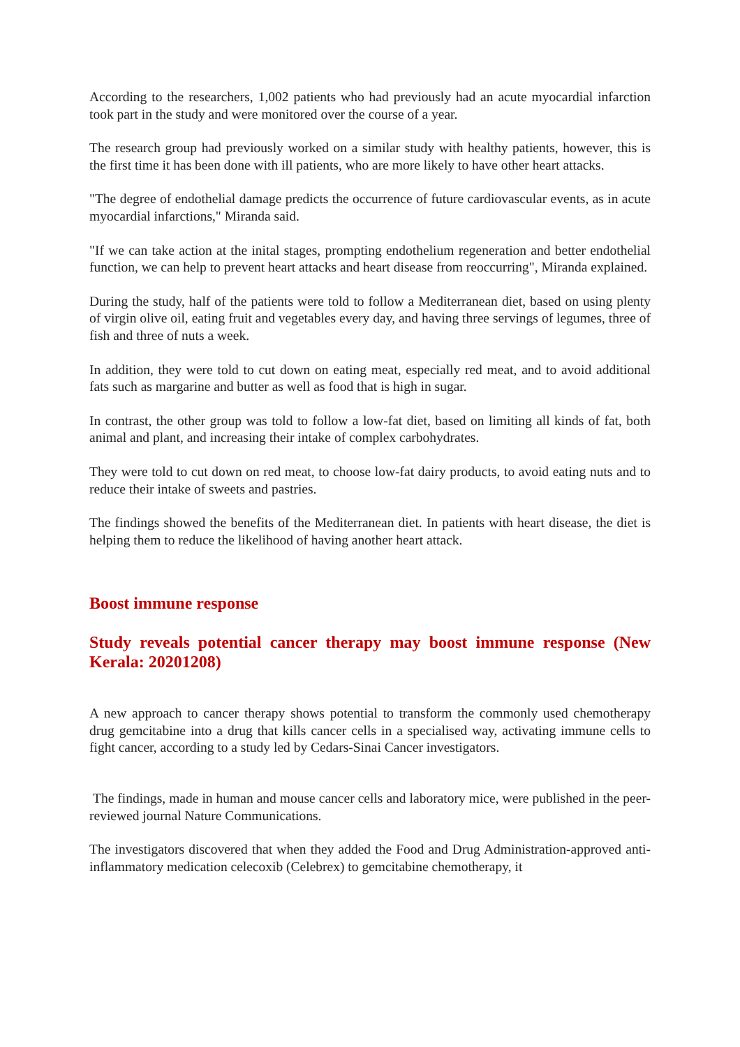According to the researchers, 1,002 patients who had previously had an acute myocardial infarction took part in the study and were monitored over the course of a year.
The research group had previously worked on a similar study with healthy patients, however, this is the first time it has been done with ill patients, who are more likely to have other heart attacks.
"The degree of endothelial damage predicts the occurrence of future cardiovascular events, as in acute myocardial infarctions," Miranda said.
"If we can take action at the inital stages, prompting endothelium regeneration and better endothelial function, we can help to prevent heart attacks and heart disease from reoccurring", Miranda explained.
During the study, half of the patients were told to follow a Mediterranean diet, based on using plenty of virgin olive oil, eating fruit and vegetables every day, and having three servings of legumes, three of fish and three of nuts a week.
In addition, they were told to cut down on eating meat, especially red meat, and to avoid additional fats such as margarine and butter as well as food that is high in sugar.
In contrast, the other group was told to follow a low-fat diet, based on limiting all kinds of fat, both animal and plant, and increasing their intake of complex carbohydrates.
They were told to cut down on red meat, to choose low-fat dairy products, to avoid eating nuts and to reduce their intake of sweets and pastries.
The findings showed the benefits of the Mediterranean diet. In patients with heart disease, the diet is helping them to reduce the likelihood of having another heart attack.
Boost immune response
Study reveals potential cancer therapy may boost immune response (New Kerala: 20201208)
A new approach to cancer therapy shows potential to transform the commonly used chemotherapy drug gemcitabine into a drug that kills cancer cells in a specialised way, activating immune cells to fight cancer, according to a study led by Cedars-Sinai Cancer investigators.
The findings, made in human and mouse cancer cells and laboratory mice, were published in the peer-reviewed journal Nature Communications.
The investigators discovered that when they added the Food and Drug Administration-approved anti-inflammatory medication celecoxib (Celebrex) to gemcitabine chemotherapy, it